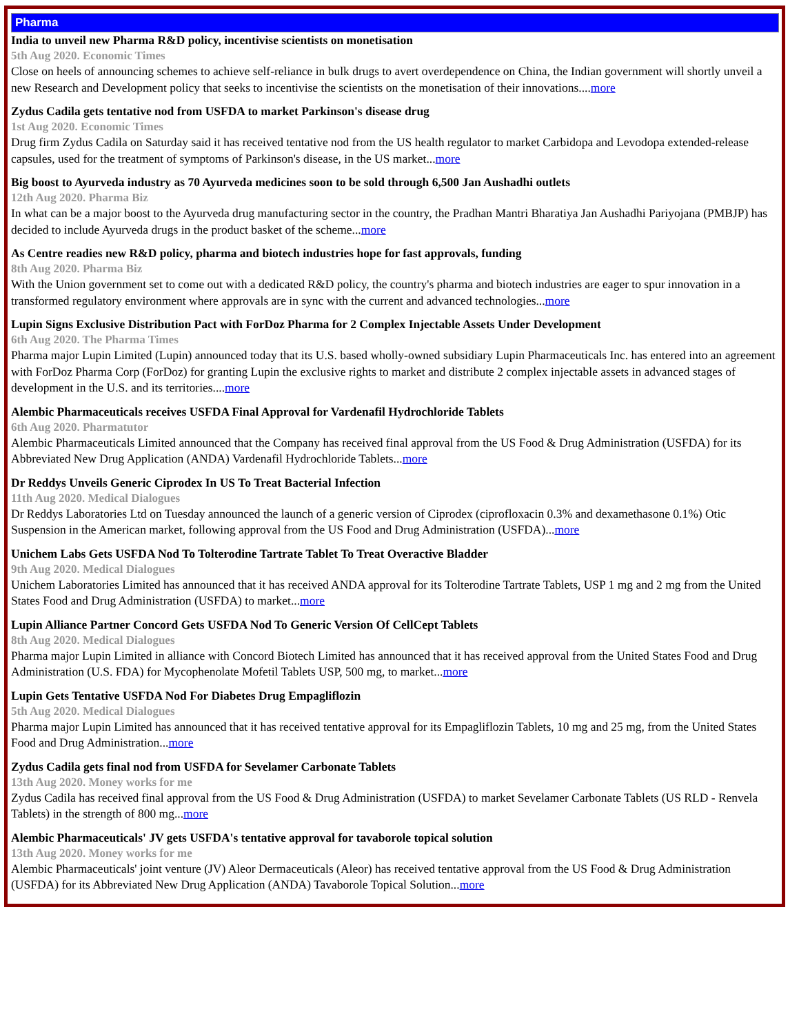Pharma
India to unveil new Pharma R&D policy, incentivise scientists on monetisation
5th Aug 2020. Economic Times
Close on heels of announcing schemes to achieve self-reliance in bulk drugs to avert overdependence on China, the Indian government will shortly unveil a new Research and Development policy that seeks to incentivise the scientists on the monetisation of their innovations....more
Zydus Cadila gets tentative nod from USFDA to market Parkinson's disease drug
1st Aug 2020. Economic Times
Drug firm Zydus Cadila on Saturday said it has received tentative nod from the US health regulator to market Carbidopa and Levodopa extended-release capsules, used for the treatment of symptoms of Parkinson's disease, in the US market...more
Big boost to Ayurveda industry as 70 Ayurveda medicines soon to be sold through 6,500 Jan Aushadhi outlets
12th Aug 2020. Pharma Biz
In what can be a major boost to the Ayurveda drug manufacturing sector in the country, the Pradhan Mantri Bharatiya Jan Aushadhi Pariyojana (PMBJP) has decided to include Ayurveda drugs in the product basket of the scheme...more
As Centre readies new R&D policy, pharma and biotech industries hope for fast approvals, funding
8th Aug 2020. Pharma Biz
With the Union government set to come out with a dedicated R&D policy, the country's pharma and biotech industries are eager to spur innovation in a transformed regulatory environment where approvals are in sync with the current and advanced technologies...more
Lupin Signs Exclusive Distribution Pact with ForDoz Pharma for 2 Complex Injectable Assets Under Development
6th Aug 2020. The Pharma Times
Pharma major Lupin Limited (Lupin) announced today that its U.S. based wholly-owned subsidiary Lupin Pharmaceuticals Inc. has entered into an agreement with ForDoz Pharma Corp (ForDoz) for granting Lupin the exclusive rights to market and distribute 2 complex injectable assets in advanced stages of development in the U.S. and its territories....more
Alembic Pharmaceuticals receives USFDA Final Approval for Vardenafil Hydrochloride Tablets
6th Aug 2020. Pharmatutor
Alembic Pharmaceuticals Limited announced that the Company has received final approval from the US Food & Drug Administration (USFDA) for its Abbreviated New Drug Application (ANDA) Vardenafil Hydrochloride Tablets...more
Dr Reddys Unveils Generic Ciprodex In US To Treat Bacterial Infection
11th Aug 2020. Medical Dialogues
Dr Reddys Laboratories Ltd on Tuesday announced the launch of a generic version of Ciprodex (ciprofloxacin 0.3% and dexamethasone 0.1%) Otic Suspension in the American market, following approval from the US Food and Drug Administration (USFDA)...more
Unichem Labs Gets USFDA Nod To Tolterodine Tartrate Tablet To Treat Overactive Bladder
9th Aug 2020. Medical Dialogues
Unichem Laboratories Limited has announced that it has received ANDA approval for its Tolterodine Tartrate Tablets, USP 1 mg and 2 mg from the United States Food and Drug Administration (USFDA) to market...more
Lupin Alliance Partner Concord Gets USFDA Nod To Generic Version Of CellCept Tablets
8th Aug 2020. Medical Dialogues
Pharma major Lupin Limited in alliance with Concord Biotech Limited has announced that it has received approval from the United States Food and Drug Administration (U.S. FDA) for Mycophenolate Mofetil Tablets USP, 500 mg, to market...more
Lupin Gets Tentative USFDA Nod For Diabetes Drug Empagliflozin
5th Aug 2020. Medical Dialogues
Pharma major Lupin Limited has announced that it has received tentative approval for its Empagliflozin Tablets, 10 mg and 25 mg, from the United States Food and Drug Administration...more
Zydus Cadila gets final nod from USFDA for Sevelamer Carbonate Tablets
13th Aug 2020. Money works for me
Zydus Cadila has received final approval from the US Food & Drug Administration (USFDA) to market Sevelamer Carbonate Tablets (US RLD - Renvela Tablets) in the strength of 800 mg...more
Alembic Pharmaceuticals' JV gets USFDA's tentative approval for tavaborole topical solution
13th Aug 2020. Money works for me
Alembic Pharmaceuticals' joint venture (JV) Aleor Dermaceuticals (Aleor) has received tentative approval from the US Food & Drug Administration (USFDA) for its Abbreviated New Drug Application (ANDA) Tavaborole Topical Solution...more